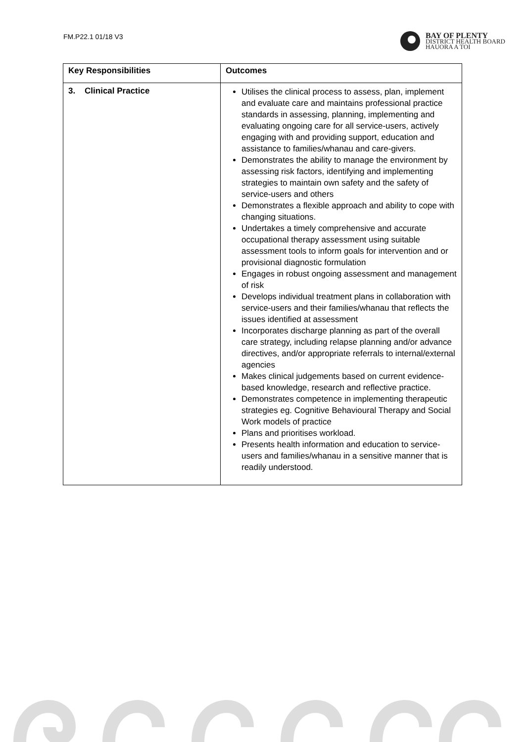FM.P22.1 01/18 V3
BAY OF PLENTY
DISTRICT HEALTH BOARD
HAUORA A TOI
| Key Responsibilities | Outcomes |
| --- | --- |
| 3. Clinical Practice | Utilises the clinical process to assess, plan, implement and evaluate care and maintains professional practice standards in assessing, planning, implementing and evaluating ongoing care for all service-users, actively engaging with and providing support, education and assistance to families/whanau and care-givers. Demonstrates the ability to manage the environment by assessing risk factors, identifying and implementing strategies to maintain own safety and the safety of service-users and others Demonstrates a flexible approach and ability to cope with changing situations. Undertakes a timely comprehensive and accurate occupational therapy assessment using suitable assessment tools to inform goals for intervention and or provisional diagnostic formulation Engages in robust ongoing assessment and management of risk Develops individual treatment plans in collaboration with service-users and their families/whanau that reflects the issues identified at assessment Incorporates discharge planning as part of the overall care strategy, including relapse planning and/or advance directives, and/or appropriate referrals to internal/external agencies Makes clinical judgements based on current evidence-based knowledge, research and reflective practice. Demonstrates competence in implementing therapeutic strategies eg. Cognitive Behavioural Therapy and Social Work models of practice Plans and prioritises workload. Presents health information and education to service-users and families/whanau in a sensitive manner that is readily understood. |